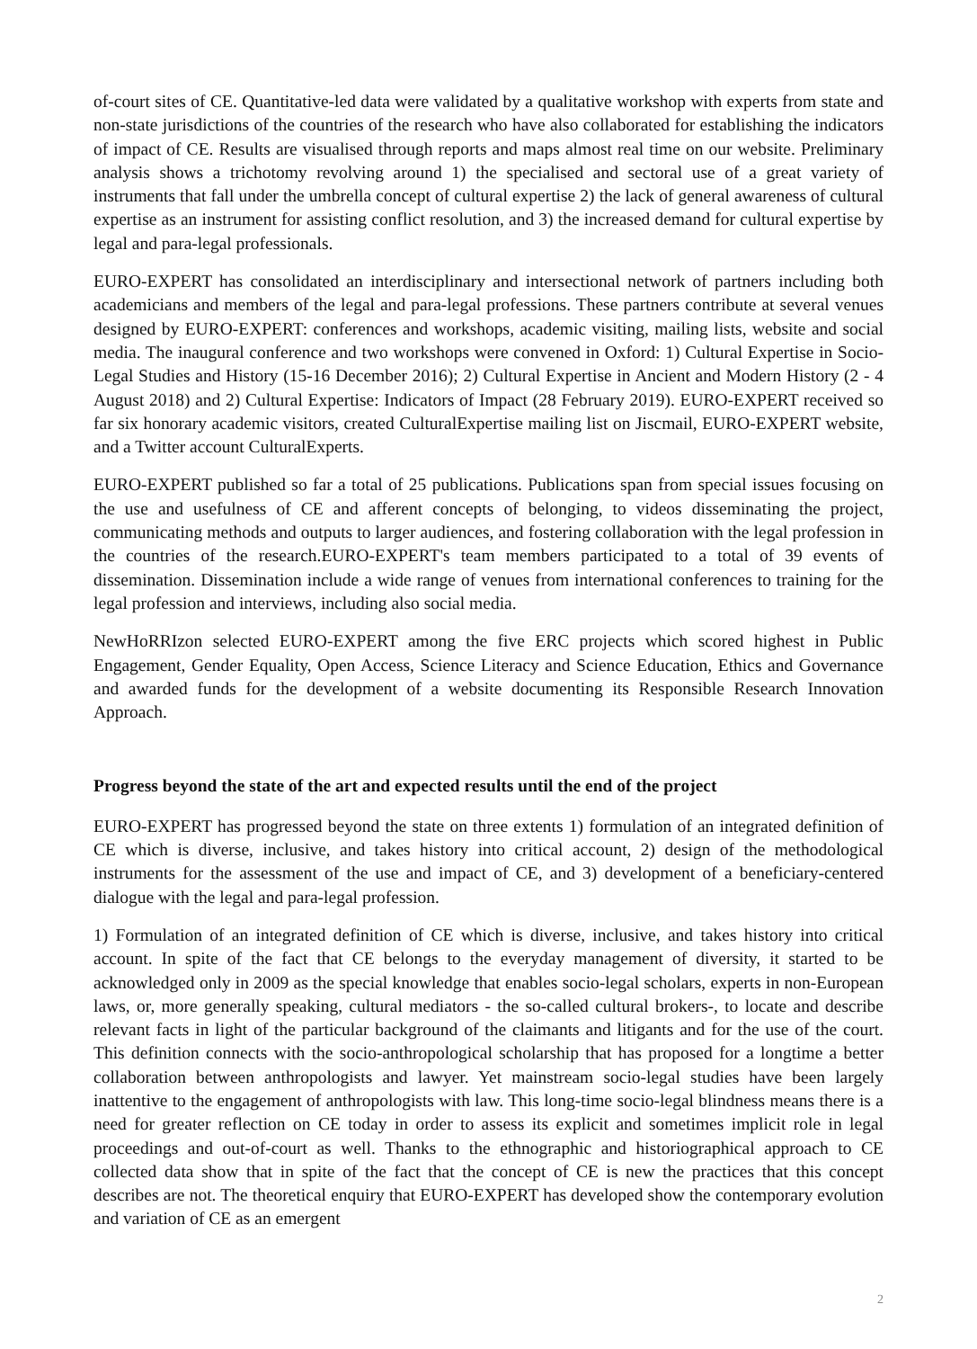of-court sites of CE. Quantitative-led data were validated by a qualitative workshop with experts from state and non-state jurisdictions of the countries of the research who have also collaborated for establishing the indicators of impact of CE. Results are visualised through reports and maps almost real time on our website. Preliminary analysis shows a trichotomy revolving around 1) the specialised and sectoral use of a great variety of instruments that fall under the umbrella concept of cultural expertise 2) the lack of general awareness of cultural expertise as an instrument for assisting conflict resolution, and 3) the increased demand for cultural expertise by legal and para-legal professionals.
EURO-EXPERT has consolidated an interdisciplinary and intersectional network of partners including both academicians and members of the legal and para-legal professions. These partners contribute at several venues designed by EURO-EXPERT: conferences and workshops, academic visiting, mailing lists, website and social media. The inaugural conference and two workshops were convened in Oxford: 1) Cultural Expertise in Socio-Legal Studies and History (15-16 December 2016); 2) Cultural Expertise in Ancient and Modern History (2 - 4 August 2018) and 2) Cultural Expertise: Indicators of Impact (28 February 2019). EURO-EXPERT received so far six honorary academic visitors, created CulturalExpertise mailing list on Jiscmail, EURO-EXPERT website, and a Twitter account CulturalExperts.
EURO-EXPERT published so far a total of 25 publications. Publications span from special issues focusing on the use and usefulness of CE and afferent concepts of belonging, to videos disseminating the project, communicating methods and outputs to larger audiences, and fostering collaboration with the legal profession in the countries of the research.EURO-EXPERT's team members participated to a total of 39 events of dissemination. Dissemination include a wide range of venues from international conferences to training for the legal profession and interviews, including also social media.
NewHoRRIzon selected EURO-EXPERT among the five ERC projects which scored highest in Public Engagement, Gender Equality, Open Access, Science Literacy and Science Education, Ethics and Governance and awarded funds for the development of a website documenting its Responsible Research Innovation Approach.
Progress beyond the state of the art and expected results until the end of the project
EURO-EXPERT has progressed beyond the state on three extents 1) formulation of an integrated definition of CE which is diverse, inclusive, and takes history into critical account, 2) design of the methodological instruments for the assessment of the use and impact of CE, and 3) development of a beneficiary-centered dialogue with the legal and para-legal profession.
1) Formulation of an integrated definition of CE which is diverse, inclusive, and takes history into critical account. In spite of the fact that CE belongs to the everyday management of diversity, it started to be acknowledged only in 2009 as the special knowledge that enables socio-legal scholars, experts in non-European laws, or, more generally speaking, cultural mediators - the so-called cultural brokers-, to locate and describe relevant facts in light of the particular background of the claimants and litigants and for the use of the court. This definition connects with the socio-anthropological scholarship that has proposed for a longtime a better collaboration between anthropologists and lawyer. Yet mainstream socio-legal studies have been largely inattentive to the engagement of anthropologists with law. This long-time socio-legal blindness means there is a need for greater reflection on CE today in order to assess its explicit and sometimes implicit role in legal proceedings and out-of-court as well. Thanks to the ethnographic and historiographical approach to CE collected data show that in spite of the fact that the concept of CE is new the practices that this concept describes are not. The theoretical enquiry that EURO-EXPERT has developed show the contemporary evolution and variation of CE as an emergent
2